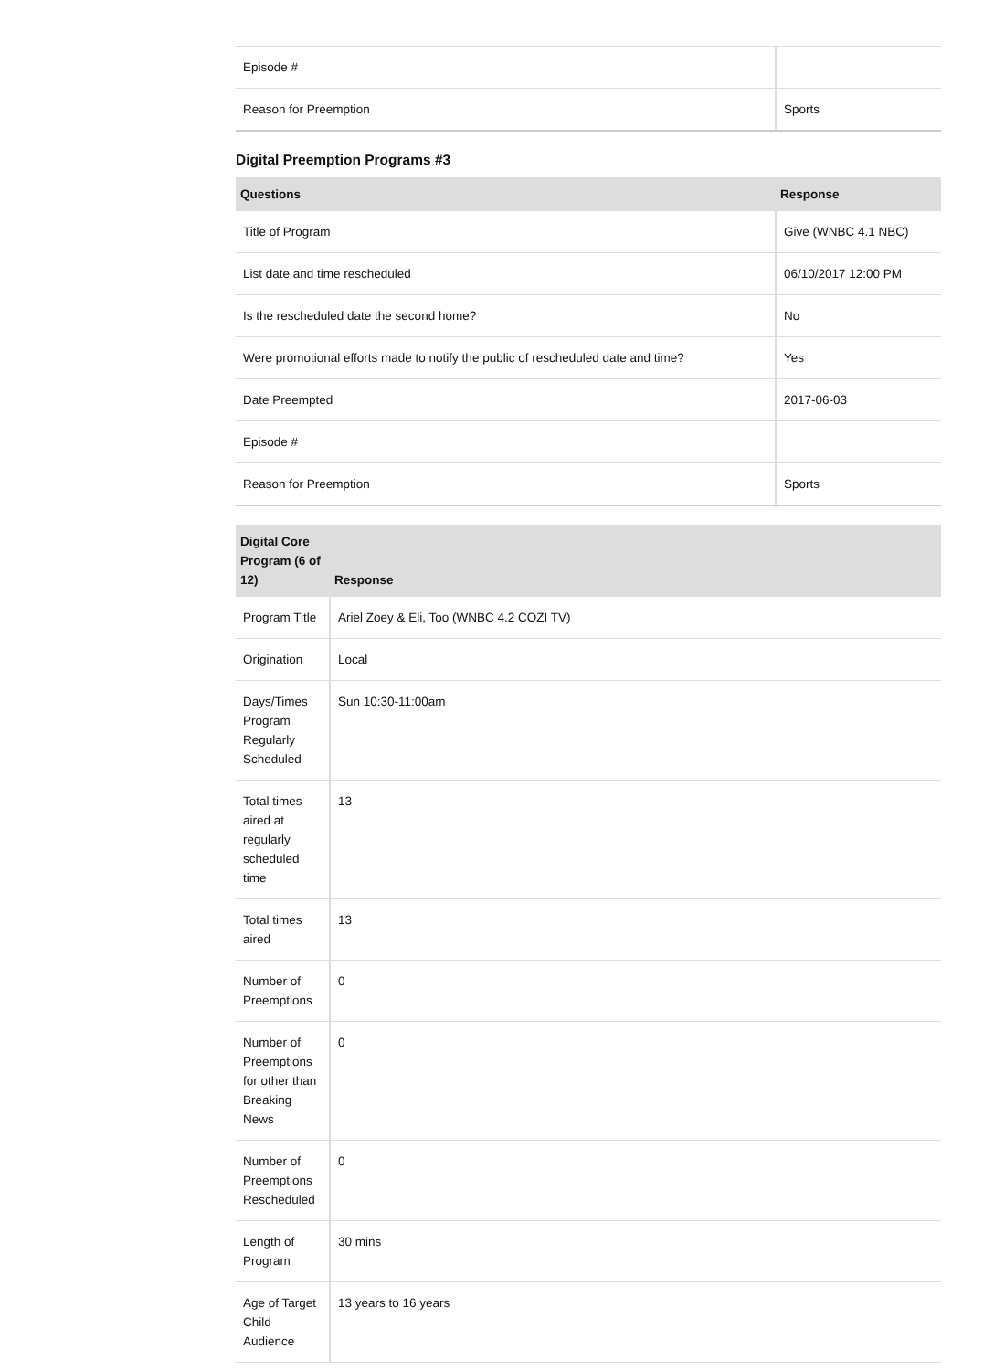| Episode # | |
| Reason for Preemption | Sports |
Digital Preemption Programs #3
| Questions | Response |
| --- | --- |
| Title of Program | Give (WNBC 4.1 NBC) |
| List date and time rescheduled | 06/10/2017 12:00 PM |
| Is the rescheduled date the second home? | No |
| Were promotional efforts made to notify the public of rescheduled date and time? | Yes |
| Date Preempted | 2017-06-03 |
| Episode # | |
| Reason for Preemption | Sports |
| Digital Core Program (6 of 12) | Response |
| --- | --- |
| Program Title | Ariel Zoey & Eli, Too (WNBC 4.2 COZI TV) |
| Origination | Local |
| Days/Times Program Regularly Scheduled | Sun 10:30-11:00am |
| Total times aired at regularly scheduled time | 13 |
| Total times aired | 13 |
| Number of Preemptions | 0 |
| Number of Preemptions for other than Breaking News | 0 |
| Number of Preemptions Rescheduled | 0 |
| Length of Program | 30 mins |
| Age of Target Child Audience | 13 years to 16 years |